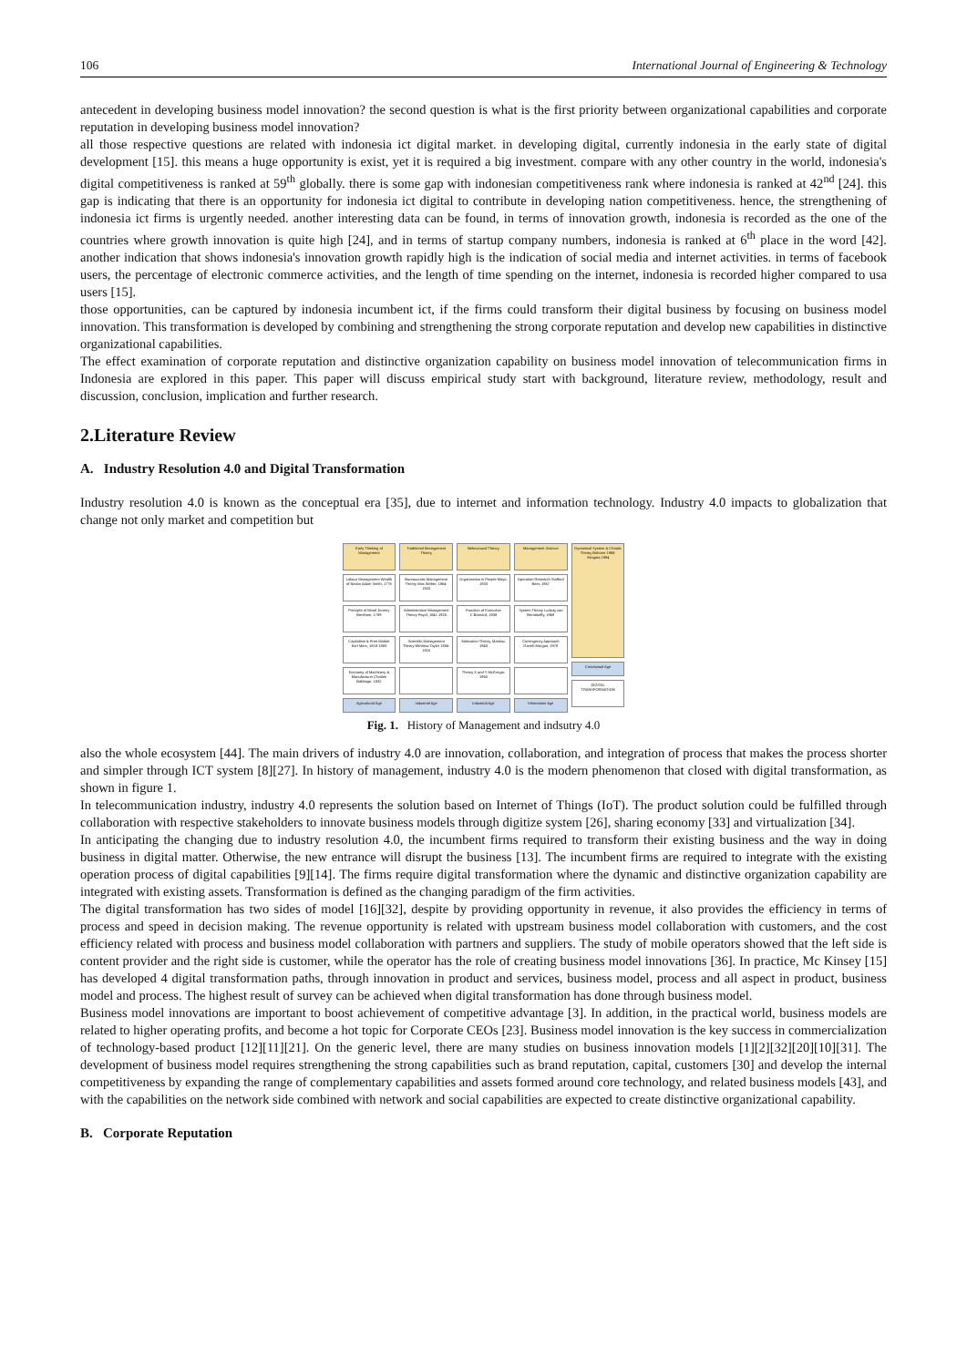106 International Journal of Engineering & Technology
antecedent in developing business model innovation? the second question is what is the first priority between organizational capabilities and corporate reputation in developing business model innovation?
all those respective questions are related with indonesia ict digital market. in developing digital, currently indonesia in the early state of digital development [15]. this means a huge opportunity is exist, yet it is required a big investment. compare with any other country in the world, indonesia's digital competitiveness is ranked at 59<sup>th</sup> globally. there is some gap with indonesian competitiveness rank where indonesia is ranked at 42<sup>nd</sup> [24]. this gap is indicating that there is an opportunity for indonesia ict digital to contribute in developing nation competitiveness. hence, the strengthening of indonesia ict firms is urgently needed. another interesting data can be found, in terms of innovation growth, indonesia is recorded as the one of the countries where growth innovation is quite high [24], and in terms of startup company numbers, indonesia is ranked at 6<sup>th</sup> place in the word [42]. another indication that shows indonesia's innovation growth rapidly high is the indication of social media and internet activities. in terms of facebook users, the percentage of electronic commerce activities, and the length of time spending on the internet, indonesia is recorded higher compared to usa users [15].
those opportunities, can be captured by indonesia incumbent ict, if the firms could transform their digital business by focusing on business model innovation. This transformation is developed by combining and strengthening the strong corporate reputation and develop new capabilities in distinctive organizational capabilities.
The effect examination of corporate reputation and distinctive organization capability on business model innovation of telecommunication firms in Indonesia are explored in this paper. This paper will discuss empirical study start with background, literature review, methodology, result and discussion, conclusion, implication and further research.
2.Literature Review
A. Industry Resolution 4.0 and Digital Transformation
Industry resolution 4.0 is known as the conceptual era [35], due to internet and information technology. Industry 4.0 impacts to globalization that change not only market and competition but
Early Thinking of Management
Labour Management Wealth of Nation Adam Smith, 1776
Principle of Moral Jeremy Bentham, 1789
Capitalism & Free Market Karl Marx, 1818-1883
Economy of Machinery & Manufacturer Charles Babbage, 1832
Agricultural Age
Traditional Management Theory
Bureaucratic Management Theory Max Weber, 1864-1920
Administrative Management Theory Fayol, 1841-1925
Scientific Management Theory Winslow Taylor 1856-1915
Industrial Age
Behavioural Theory
Organization is People Mayo, 1933
Function of Executive C.Barnard, 1938
Motivation Theory, Maslow, 1943
Theory X and Y McGregor, 1960
Industrial Age
Management Science
Operation Research Stafford Beer, 1967
System Theory Ludwig von Bertalanffy, 1968
Contingency Approach Gareth Morgan, 1978
Information Age
Dynamical System & Chaotic Theory Bohorm 1988; Stingata 1994
Conceptual Age
DIGITAL TRANSFORMATION
Fig. 1. History of Management and indsutry 4.0
also the whole ecosystem [44]. The main drivers of industry 4.0 are innovation, collaboration, and integration of process that makes the process shorter and simpler through ICT system [8][27]. In history of management, industry 4.0 is the modern phenomenon that closed with digital transformation, as shown in figure 1.
In telecommunication industry, industry 4.0 represents the solution based on Internet of Things (IoT). The product solution could be fulfilled through collaboration with respective stakeholders to innovate business models through digitize system [26], sharing economy [33] and virtualization [34].
In anticipating the changing due to industry resolution 4.0, the incumbent firms required to transform their existing business and the way in doing business in digital matter. Otherwise, the new entrance will disrupt the business [13]. The incumbent firms are required to integrate with the existing operation process of digital capabilities [9][14]. The firms require digital transformation where the dynamic and distinctive organization capability are integrated with existing assets. Transformation is defined as the changing paradigm of the firm activities.
The digital transformation has two sides of model [16][32], despite by providing opportunity in revenue, it also provides the efficiency in terms of process and speed in decision making. The revenue opportunity is related with upstream business model collaboration with customers, and the cost efficiency related with process and business model collaboration with partners and suppliers. The study of mobile operators showed that the left side is content provider and the right side is customer, while the operator has the role of creating business model innovations [36]. In practice, Mc Kinsey [15] has developed 4 digital transformation paths, through innovation in product and services, business model, process and all aspect in product, business model and process. The highest result of survey can be achieved when digital transformation has done through business model.
Business model innovations are important to boost achievement of competitive advantage [3]. In addition, in the practical world, business models are related to higher operating profits, and become a hot topic for Corporate CEOs [23]. Business model innovation is the key success in commercialization of technology-based product [12][11][21]. On the generic level, there are many studies on business innovation models [1][2][32][20][10][31]. The development of business model requires strengthening the strong capabilities such as brand reputation, capital, customers [30] and develop the internal competitiveness by expanding the range of complementary capabilities and assets formed around core technology, and related business models [43], and with the capabilities on the network side combined with network and social capabilities are expected to create distinctive organizational capability.
B. Corporate Reputation